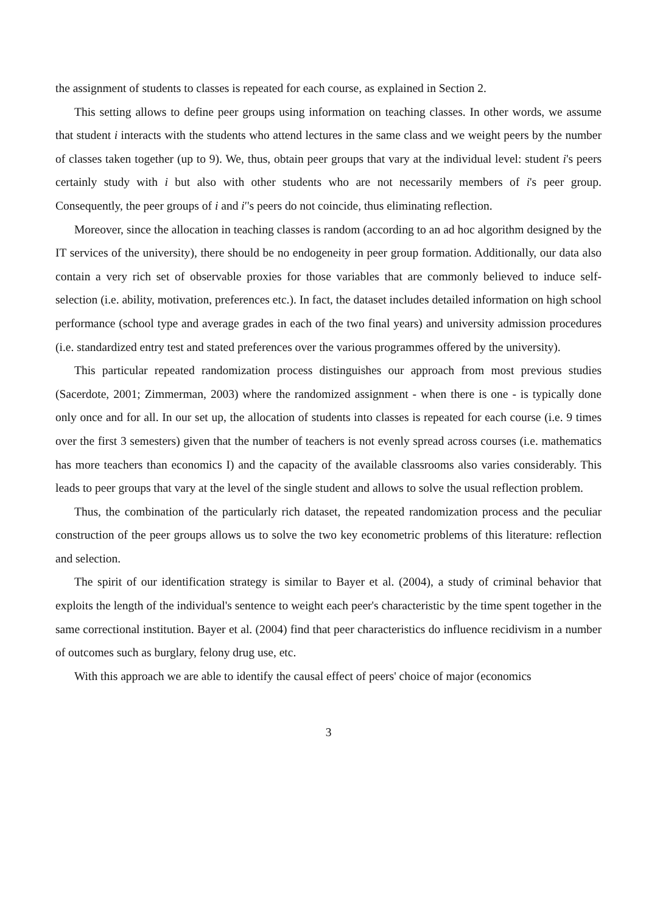the assignment of students to classes is repeated for each course, as explained in Section 2.
This setting allows to define peer groups using information on teaching classes. In other words, we assume that student i interacts with the students who attend lectures in the same class and we weight peers by the number of classes taken together (up to 9). We, thus, obtain peer groups that vary at the individual level: student i's peers certainly study with i but also with other students who are not necessarily members of i's peer group. Consequently, the peer groups of i and i′'s peers do not coincide, thus eliminating reflection.
Moreover, since the allocation in teaching classes is random (according to an ad hoc algorithm designed by the IT services of the university), there should be no endogeneity in peer group formation. Additionally, our data also contain a very rich set of observable proxies for those variables that are commonly believed to induce self-selection (i.e. ability, motivation, preferences etc.). In fact, the dataset includes detailed information on high school performance (school type and average grades in each of the two final years) and university admission procedures (i.e. standardized entry test and stated preferences over the various programmes offered by the university).
This particular repeated randomization process distinguishes our approach from most previous studies (Sacerdote, 2001; Zimmerman, 2003) where the randomized assignment - when there is one - is typically done only once and for all. In our set up, the allocation of students into classes is repeated for each course (i.e. 9 times over the first 3 semesters) given that the number of teachers is not evenly spread across courses (i.e. mathematics has more teachers than economics I) and the capacity of the available classrooms also varies considerably. This leads to peer groups that vary at the level of the single student and allows to solve the usual reflection problem.
Thus, the combination of the particularly rich dataset, the repeated randomization process and the peculiar construction of the peer groups allows us to solve the two key econometric problems of this literature: reflection and selection.
The spirit of our identification strategy is similar to Bayer et al. (2004), a study of criminal behavior that exploits the length of the individual's sentence to weight each peer's characteristic by the time spent together in the same correctional institution. Bayer et al. (2004) find that peer characteristics do influence recidivism in a number of outcomes such as burglary, felony drug use, etc.
With this approach we are able to identify the causal effect of peers' choice of major (economics
3